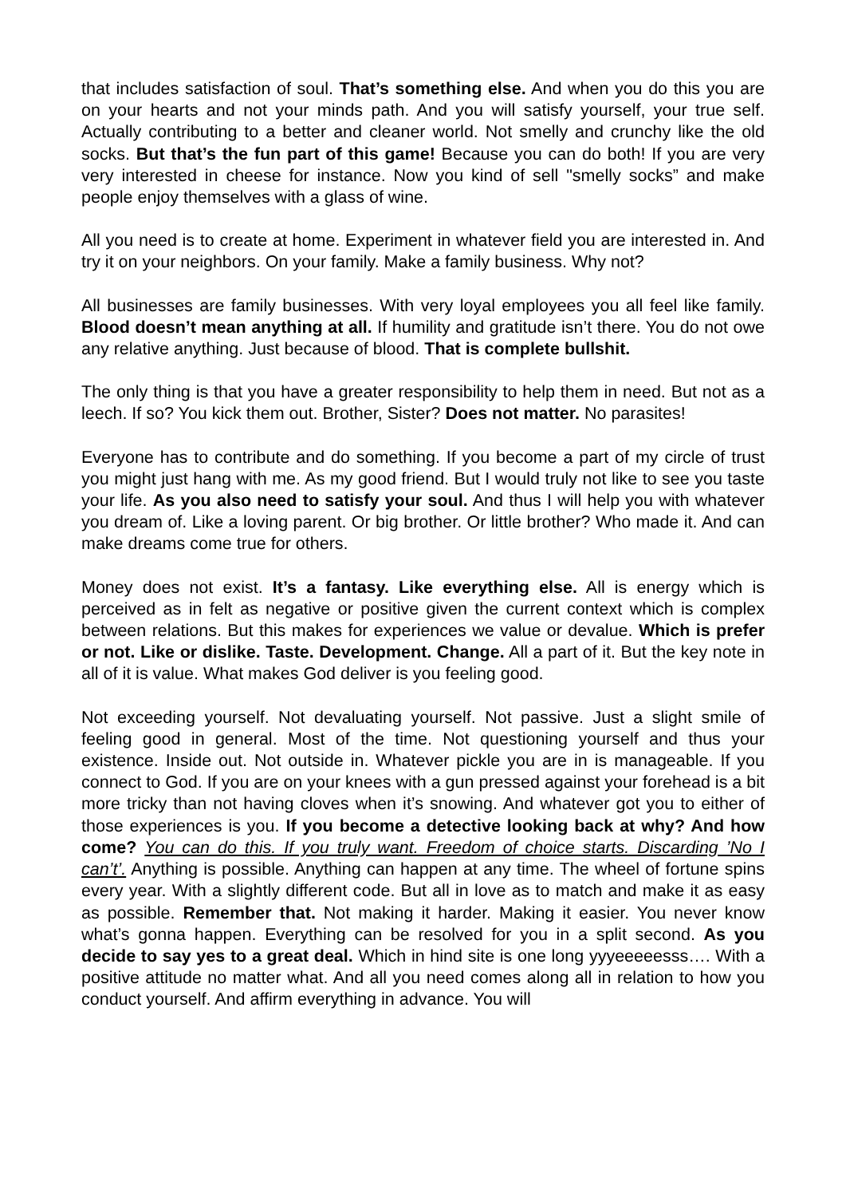that includes satisfaction of soul. That’s something else. And when you do this you are on your hearts and not your minds path. And you will satisfy yourself, your true self. Actually contributing to a better and cleaner world. Not smelly and crunchy like the old socks. But that’s the fun part of this game! Because you can do both! If you are very very interested in cheese for instance. Now you kind of sell "smelly socks” and make people enjoy themselves with a glass of wine.
All you need is to create at home. Experiment in whatever field you are interested in. And try it on your neighbors. On your family. Make a family business. Why not?
All businesses are family businesses. With very loyal employees you all feel like family. Blood doesn’t mean anything at all. If humility and gratitude isn’t there. You do not owe any relative anything. Just because of blood. That is complete bullshit.
The only thing is that you have a greater responsibility to help them in need. But not as a leech. If so? You kick them out. Brother, Sister? Does not matter. No parasites!
Everyone has to contribute and do something. If you become a part of my circle of trust you might just hang with me. As my good friend. But I would truly not like to see you taste your life. As you also need to satisfy your soul. And thus I will help you with whatever you dream of. Like a loving parent. Or big brother. Or little brother? Who made it. And can make dreams come true for others.
Money does not exist. It’s a fantasy. Like everything else. All is energy which is perceived as in felt as negative or positive given the current context which is complex between relations. But this makes for experiences we value or devalue. Which is prefer or not. Like or dislike. Taste. Development. Change. All a part of it. But the key note in all of it is value. What makes God deliver is you feeling good.
Not exceeding yourself. Not devaluating yourself. Not passive. Just a slight smile of feeling good in general. Most of the time. Not questioning yourself and thus your existence. Inside out. Not outside in. Whatever pickle you are in is manageable. If you connect to God. If you are on your knees with a gun pressed against your forehead is a bit more tricky than not having cloves when it’s snowing. And whatever got you to either of those experiences is you. If you become a detective looking back at why? And how come? You can do this. If you truly want. Freedom of choice starts. Discarding ’No I can’t’. Anything is possible. Anything can happen at any time. The wheel of fortune spins every year. With a slightly different code. But all in love as to match and make it as easy as possible. Remember that. Not making it harder. Making it easier. You never know what’s gonna happen. Everything can be resolved for you in a split second. As you decide to say yes to a great deal. Which in hind site is one long yyyeeeeesss…. With a positive attitude no matter what. And all you need comes along all in relation to how you conduct yourself. And affirm everything in advance. You will